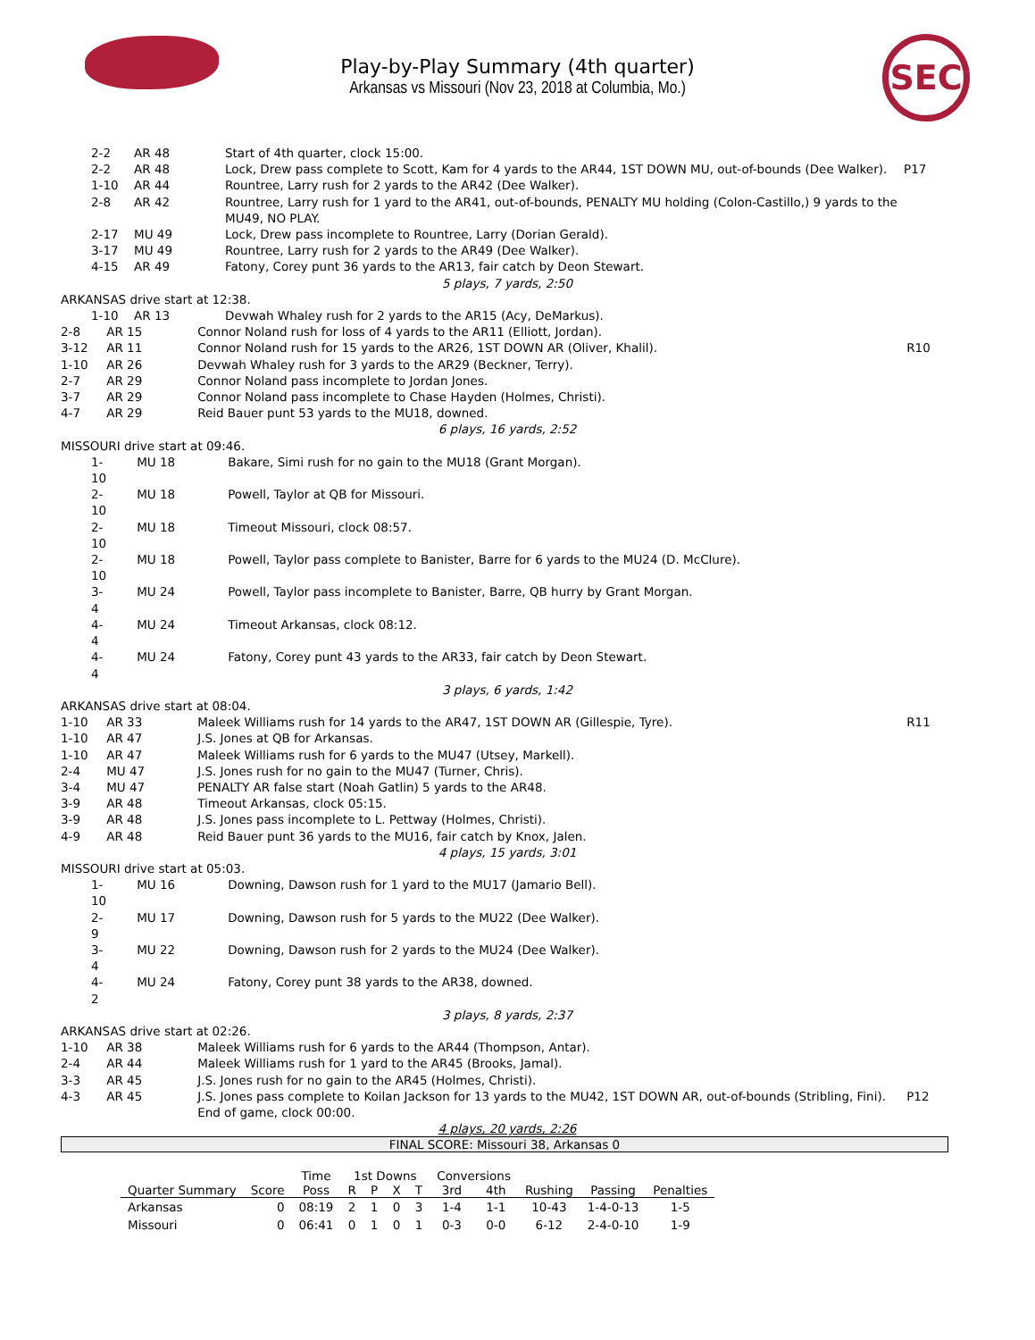Play-by-Play Summary (4th quarter)
Arkansas vs Missouri (Nov 23, 2018 at Columbia, Mo.)
SEC
| | 2-2 | AR 48 | Start of 4th quarter, clock 15:00. | |
| | 2-2 | AR 48 | Lock, Drew pass complete to Scott, Kam for 4 yards to the AR44, 1ST DOWN MU, out-of-bounds (Dee Walker). | P17 |
| | 1-10 | AR 44 | Rountree, Larry rush for 2 yards to the AR42 (Dee Walker). | |
| | 2-8 | AR 42 | Rountree, Larry rush for 1 yard to the AR41, out-of-bounds, PENALTY MU holding (Colon-Castillo,) 9 yards to the MU49, NO PLAY. | |
| | 2-17 | MU 49 | Lock, Drew pass incomplete to Rountree, Larry (Dorian Gerald). | |
| | 3-17 | MU 49 | Rountree, Larry rush for 2 yards to the AR49 (Dee Walker). | |
| | 4-15 | AR 49 | Fatony, Corey punt 36 yards to the AR13, fair catch by Deon Stewart. | |
| 5 plays, 7 yards, 2:50 | | | | |
| ARKANSAS drive start at 12:38. | | | | |
| / / 1-10 / AR 13 / Devwah Whaley rush for 2 yards to the AR15 (Acy, DeMarkus). / | | | | |
| | 2-8 | AR 15 | Connor Noland rush for loss of 4 yards to the AR11 (Elliott, Jordan). | |
| | 3-12 | AR 11 | Connor Noland rush for 15 yards to the AR26, 1ST DOWN AR (Oliver, Khalil). | R10 |
| | 1-10 | AR 26 | Devwah Whaley rush for 3 yards to the AR29 (Beckner, Terry). | |
| | 2-7 | AR 29 | Connor Noland pass incomplete to Jordan Jones. | |
| | 3-7 | AR 29 | Connor Noland pass incomplete to Chase Hayden (Holmes, Christi). | |
| | 4-7 | AR 29 | Reid Bauer punt 53 yards to the MU18, downed. | |
| 6 plays, 16 yards, 2:52 | | | | |
| MISSOURI drive start at 09:46. | | | | |
| | 1-10 | MU 18 | Bakare, Simi rush for no gain to the MU18 (Grant Morgan). | |
| | 2-10 | MU 18 | Powell, Taylor at QB for Missouri. | |
| | 2-10 | MU 18 | Timeout Missouri, clock 08:57. | |
| | 2-10 | MU 18 | Powell, Taylor pass complete to Banister, Barre for 6 yards to the MU24 (D. McClure). | |
| | 3-4 | MU 24 | Powell, Taylor pass incomplete to Banister, Barre, QB hurry by Grant Morgan. | |
| | 4-4 | MU 24 | Timeout Arkansas, clock 08:12. | |
| | 4-4 | MU 24 | Fatony, Corey punt 43 yards to the AR33, fair catch by Deon Stewart. | |
| 3 plays, 6 yards, 1:42 | | | | |
| ARKANSAS drive start at 08:04. | | | | |
| | 1-10 | AR 33 | Maleek Williams rush for 14 yards to the AR47, 1ST DOWN AR (Gillespie, Tyre). | R11 |
| | 1-10 | AR 47 | J.S. Jones at QB for Arkansas. | |
| | 1-10 | AR 47 | Maleek Williams rush for 6 yards to the MU47 (Utsey, Markell). | |
| | 2-4 | MU 47 | J.S. Jones rush for no gain to the MU47 (Turner, Chris). | |
| | 3-4 | MU 47 | PENALTY AR false start (Noah Gatlin) 5 yards to the AR48. | |
| | 3-9 | AR 48 | Timeout Arkansas, clock 05:15. | |
| | 3-9 | AR 48 | J.S. Jones pass incomplete to L. Pettway (Holmes, Christi). | |
| | 4-9 | AR 48 | Reid Bauer punt 36 yards to the MU16, fair catch by Knox, Jalen. | |
| 4 plays, 15 yards, 3:01 | | | | |
| MISSOURI drive start at 05:03. | | | | |
| | 1-10 | MU 16 | Downing, Dawson rush for 1 yard to the MU17 (Jamario Bell). | |
| | 2-9 | MU 17 | Downing, Dawson rush for 5 yards to the MU22 (Dee Walker). | |
| | 3-4 | MU 22 | Downing, Dawson rush for 2 yards to the MU24 (Dee Walker). | |
| | 4-2 | MU 24 | Fatony, Corey punt 38 yards to the AR38, downed. | |
| 3 plays, 8 yards, 2:37 | | | | |
| ARKANSAS drive start at 02:26. | | | | |
| | 1-10 | AR 38 | Maleek Williams rush for 6 yards to the AR44 (Thompson, Antar). | |
| | 2-4 | AR 44 | Maleek Williams rush for 1 yard to the AR45 (Brooks, Jamal). | |
| | 3-3 | AR 45 | J.S. Jones rush for no gain to the AR45 (Holmes, Christi). | |
| | 4-3 | AR 45 | J.S. Jones pass complete to Koilan Jackson for 13 yards to the MU42, 1ST DOWN AR, out-of-bounds (Stribling, Fini). End of game, clock 00:00. | P12 |
| 4 plays, 20 yards, 2:26 | | | | |
FINAL SCORE: Missouri 38, Arkansas 0
| | | Time | 1st Downs | | | | Conversions | | | | |
| --- | --- | --- | --- | --- | --- | --- | --- | --- | --- | --- | --- |
| Quarter Summary | Score | Poss | R | P | X | T | 3rd | 4th | Rushing | Passing | Penalties |
| Arkansas | 0 | 08:19 | 2 | 1 | 0 | 3 | 1-4 | 1-1 | 10-43 | 1-4-0-13 | 1-5 |
| Missouri | 0 | 06:41 | 0 | 1 | 0 | 1 | 0-3 | 0-0 | 6-12 | 2-4-0-10 | 1-9 |